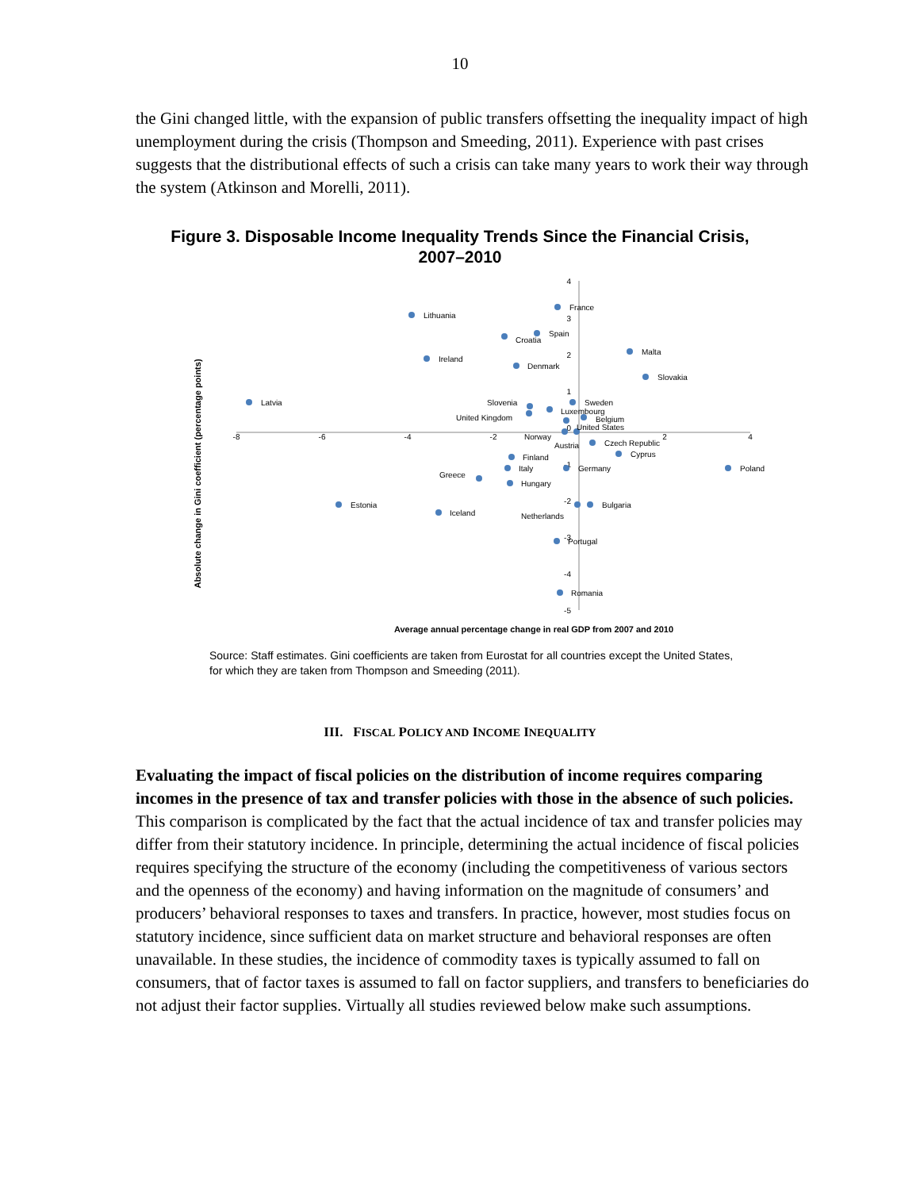10
the Gini changed little, with the expansion of public transfers offsetting the inequality impact of high unemployment during the crisis (Thompson and Smeeding, 2011). Experience with past crises suggests that the distributional effects of such a crisis can take many years to work their way through the system (Atkinson and Morelli, 2011).
Figure 3. Disposable Income Inequality Trends Since the Financial Crisis,
2007–2010
-8
-6
-4
-2
2
4
4
3
2
1
0
-1
-2
-3
-4
-5
France
Lithuania
Spain
Croatia
Malta
Ireland
Denmark
Slovakia
Latvia
Slovenia
Sweden
Luxembourg
United Kingdom
Belgium
United States
Norway
Austria
Czech Republic
Cyprus
Finland
Italy
Germany
Poland
Greece
Hungary
Estonia
Bulgaria
Iceland
Netherlands
Portugal
Romania
Average annual percentage change in real GDP from 2007 and 2010
Absolute change in Gini coefficient (percentage points)
Source: Staff estimates. Gini coefficients are taken from Eurostat for all countries except the United States, for which they are taken from Thompson and Smeeding (2011).
III. FISCAL POLICY AND INCOME INEQUALITY
Evaluating the impact of fiscal policies on the distribution of income requires comparing incomes in the presence of tax and transfer policies with those in the absence of such policies. This comparison is complicated by the fact that the actual incidence of tax and transfer policies may differ from their statutory incidence. In principle, determining the actual incidence of fiscal policies requires specifying the structure of the economy (including the competitiveness of various sectors and the openness of the economy) and having information on the magnitude of consumers’ and producers’ behavioral responses to taxes and transfers. In practice, however, most studies focus on statutory incidence, since sufficient data on market structure and behavioral responses are often unavailable. In these studies, the incidence of commodity taxes is typically assumed to fall on consumers, that of factor taxes is assumed to fall on factor suppliers, and transfers to beneficiaries do not adjust their factor supplies. Virtually all studies reviewed below make such assumptions.